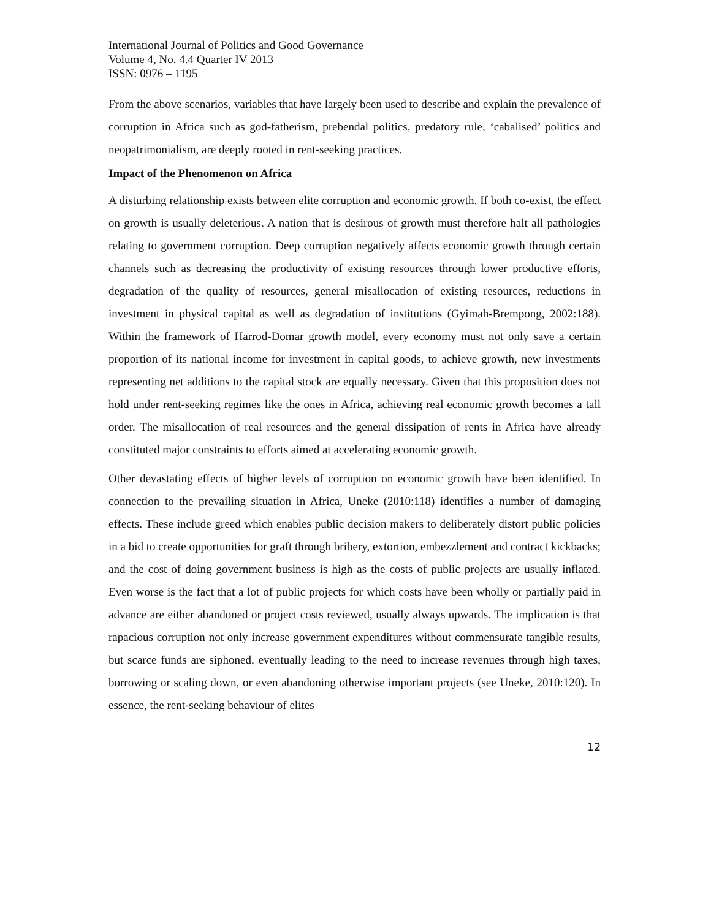International Journal of Politics and Good Governance
Volume 4, No. 4.4 Quarter IV 2013
ISSN: 0976 – 1195
From the above scenarios, variables that have largely been used to describe and explain the prevalence of corruption in Africa such as god-fatherism, prebendal politics, predatory rule, ‘cabalised’ politics and neopatrimonialism, are deeply rooted in rent-seeking practices.
Impact of the Phenomenon on Africa
A disturbing relationship exists between elite corruption and economic growth. If both co-exist, the effect on growth is usually deleterious. A nation that is desirous of growth must therefore halt all pathologies relating to government corruption. Deep corruption negatively affects economic growth through certain channels such as decreasing the productivity of existing resources through lower productive efforts, degradation of the quality of resources, general misallocation of existing resources, reductions in investment in physical capital as well as degradation of institutions (Gyimah-Brempong, 2002:188). Within the framework of Harrod-Domar growth model, every economy must not only save a certain proportion of its national income for investment in capital goods, to achieve growth, new investments representing net additions to the capital stock are equally necessary. Given that this proposition does not hold under rent-seeking regimes like the ones in Africa, achieving real economic growth becomes a tall order. The misallocation of real resources and the general dissipation of rents in Africa have already constituted major constraints to efforts aimed at accelerating economic growth.
Other devastating effects of higher levels of corruption on economic growth have been identified. In connection to the prevailing situation in Africa, Uneke (2010:118) identifies a number of damaging effects. These include greed which enables public decision makers to deliberately distort public policies in a bid to create opportunities for graft through bribery, extortion, embezzlement and contract kickbacks; and the cost of doing government business is high as the costs of public projects are usually inflated. Even worse is the fact that a lot of public projects for which costs have been wholly or partially paid in advance are either abandoned or project costs reviewed, usually always upwards. The implication is that rapacious corruption not only increase government expenditures without commensurate tangible results, but scarce funds are siphoned, eventually leading to the need to increase revenues through high taxes, borrowing or scaling down, or even abandoning otherwise important projects (see Uneke, 2010:120). In essence, the rent-seeking behaviour of elites
12